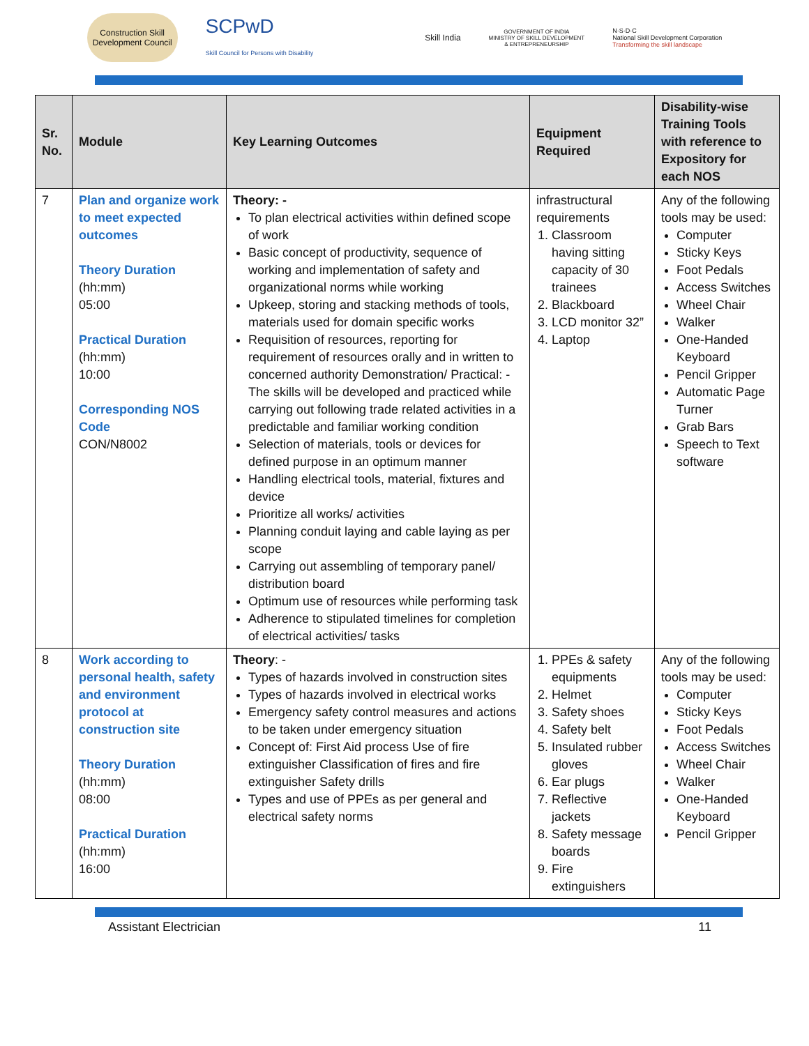Construction Skill Development Council
SCPwD
Skill Council for Persons with Disability
Skill India
GOVERNMENT OF INDIA
MINISTRY OF SKILL DEVELOPMENT
& ENTREPRENEURSHIP
N·S·D·C
National Skill Development Corporation
Transforming the skill landscape
| Sr. No. | Module | Key Learning Outcomes | Equipment Required | Disability-wise Training Tools with reference to Expository for each NOS |
| --- | --- | --- | --- | --- |
| 7 | Plan and organize work to meet expected outcomes Theory Duration (hh:mm) 05:00 Practical Duration (hh:mm) 10:00 Corresponding NOS Code CON/N8002 | Theory: - To plan electrical activities within defined scope of work Basic concept of productivity, sequence of working and implementation of safety and organizational norms while working Upkeep, storing and stacking methods of tools, materials used for domain specific works Requisition of resources, reporting for requirement of resources orally and in written to concerned authority Demonstration/ Practical: - The skills will be developed and practiced while carrying out following trade related activities in a predictable and familiar working condition Selection of materials, tools or devices for defined purpose in an optimum manner Handling electrical tools, material, fixtures and device Prioritize all works/ activities Planning conduit laying and cable laying as per scope Carrying out assembling of temporary panel/ distribution board Optimum use of resources while performing task Adherence to stipulated timelines for completion of electrical activities/ tasks | infrastructural requirements 1. Classroom having sitting capacity of 30 trainees 2. Blackboard 3. LCD monitor 32” 4. Laptop | Any of the following tools may be used: Computer Sticky Keys Foot Pedals Access Switches Wheel Chair Walker One-Handed Keyboard Pencil Gripper Automatic Page Turner Grab Bars Speech to Text software |
| 8 | Work according to personal health, safety and environment protocol at construction site Theory Duration (hh:mm) 08:00 Practical Duration (hh:mm) 16:00 | Theory : - Types of hazards involved in construction sites Types of hazards involved in electrical works Emergency safety control measures and actions to be taken under emergency situation Concept of: First Aid process Use of fire extinguisher Classification of fires and fire extinguisher Safety drills Types and use of PPEs as per general and electrical safety norms | 1. PPEs & safety equipments 2. Helmet 3. Safety shoes 4. Safety belt 5. Insulated rubber gloves 6. Ear plugs 7. Reflective jackets 8. Safety message boards 9. Fire extinguishers | Any of the following tools may be used: Computer Sticky Keys Foot Pedals Access Switches Wheel Chair Walker One-Handed Keyboard Pencil Gripper |
Assistant Electrician 11